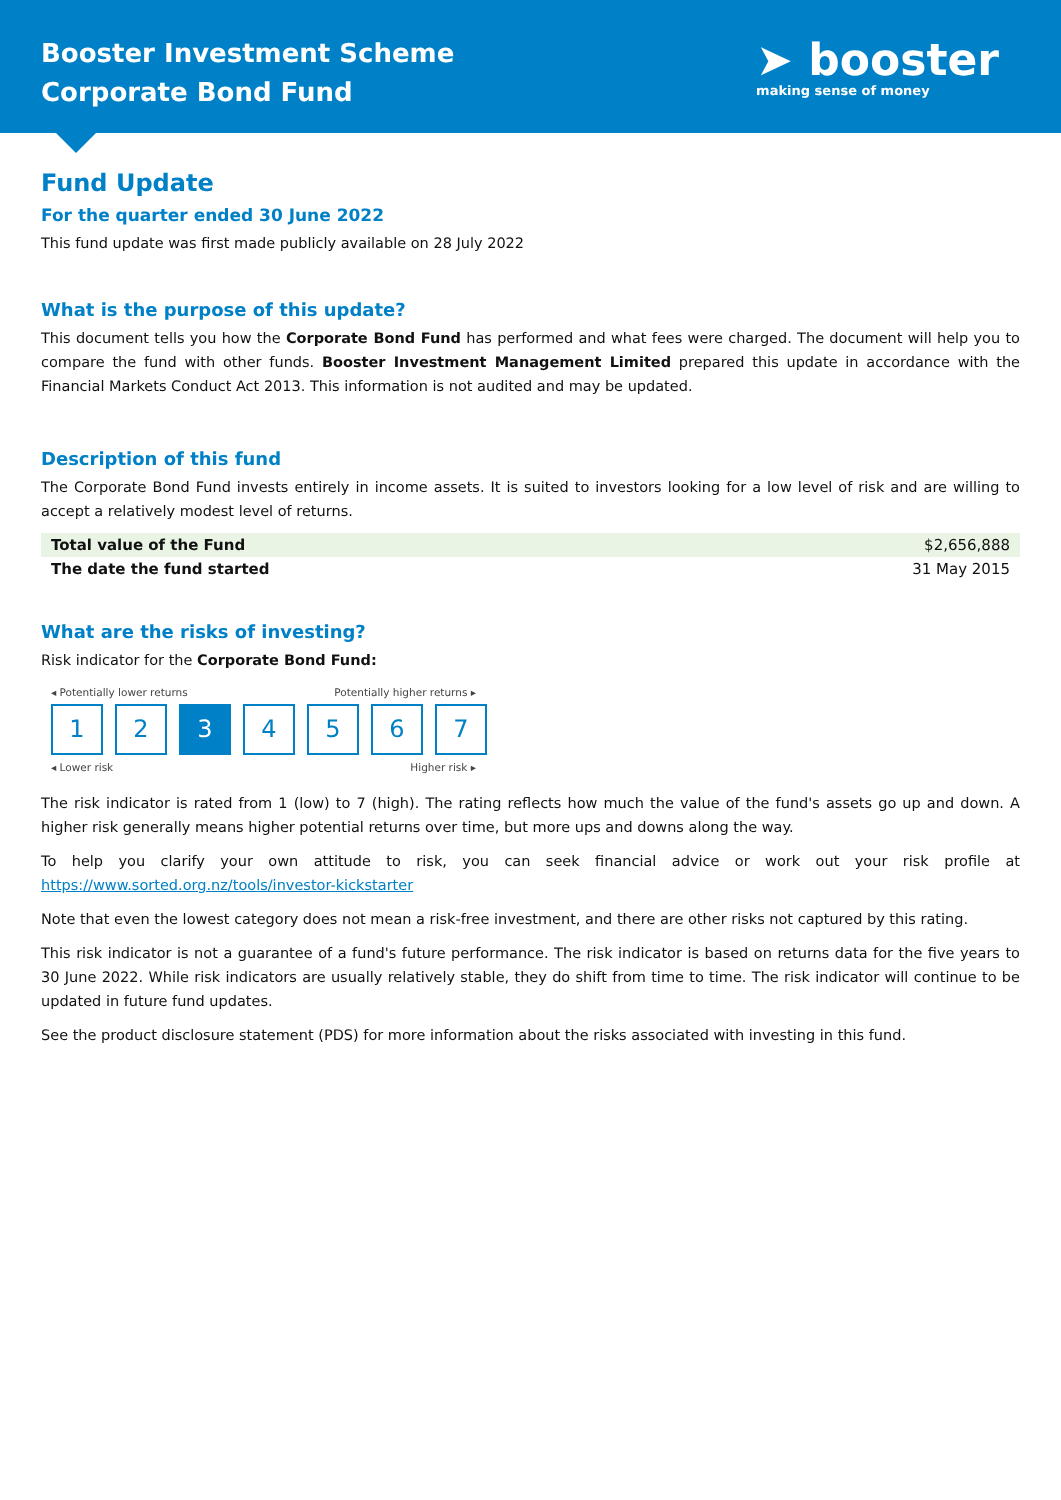Booster Investment Scheme
Corporate Bond Fund
➤ booster
making sense of money
Fund Update
For the quarter ended 30 June 2022
This fund update was first made publicly available on 28 July 2022
What is the purpose of this update?
This document tells you how the Corporate Bond Fund has performed and what fees were charged. The document will help you to compare the fund with other funds. Booster Investment Management Limited prepared this update in accordance with the Financial Markets Conduct Act 2013. This information is not audited and may be updated.
Description of this fund
The Corporate Bond Fund invests entirely in income assets. It is suited to investors looking for a low level of risk and are willing to accept a relatively modest level of returns.
| Total value of the Fund | $2,656,888 |
| The date the fund started | 31 May 2015 |
What are the risks of investing?
Risk indicator for the Corporate Bond Fund:
◂ Potentially lower returns Potentially higher returns ▸
1 2 3 4 5 6 7
◂ Lower risk Higher risk ▸
The risk indicator is rated from 1 (low) to 7 (high). The rating reflects how much the value of the fund's assets go up and down. A higher risk generally means higher potential returns over time, but more ups and downs along the way.
To help you clarify your own attitude to risk, you can seek financial advice or work out your risk profile at https://www.sorted.org.nz/tools/investor-kickstarter
Note that even the lowest category does not mean a risk-free investment, and there are other risks not captured by this rating.
This risk indicator is not a guarantee of a fund's future performance. The risk indicator is based on returns data for the five years to 30 June 2022. While risk indicators are usually relatively stable, they do shift from time to time. The risk indicator will continue to be updated in future fund updates.
See the product disclosure statement (PDS) for more information about the risks associated with investing in this fund.